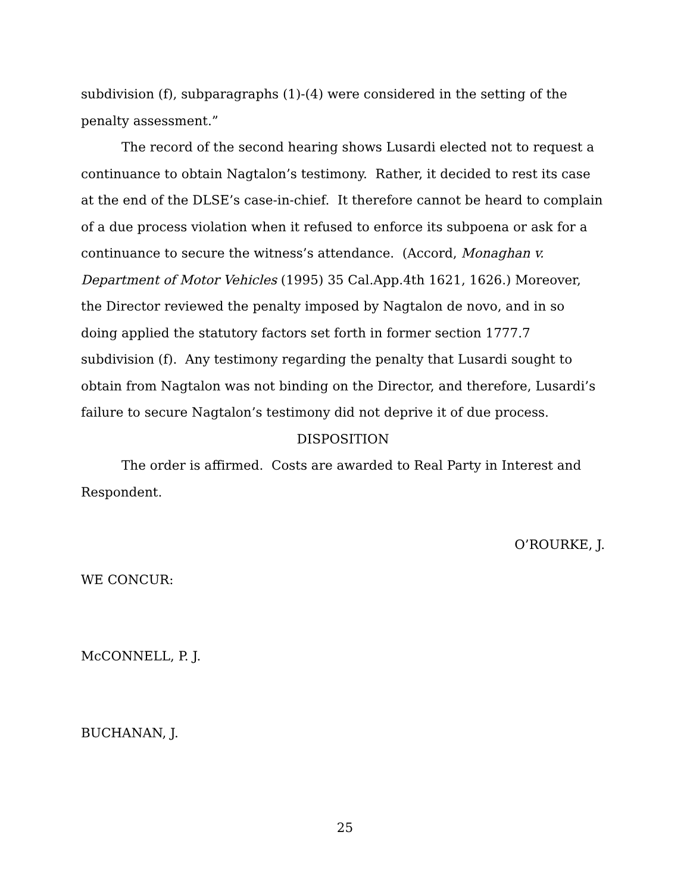subdivision (f), subparagraphs (1)-(4) were considered in the setting of the penalty assessment.”
The record of the second hearing shows Lusardi elected not to request a continuance to obtain Nagtalon’s testimony. Rather, it decided to rest its case at the end of the DLSE’s case-in-chief. It therefore cannot be heard to complain of a due process violation when it refused to enforce its subpoena or ask for a continuance to secure the witness’s attendance. (Accord, Monaghan v. Department of Motor Vehicles (1995) 35 Cal.App.4th 1621, 1626.) Moreover, the Director reviewed the penalty imposed by Nagtalon de novo, and in so doing applied the statutory factors set forth in former section 1777.7 subdivision (f). Any testimony regarding the penalty that Lusardi sought to obtain from Nagtalon was not binding on the Director, and therefore, Lusardi’s failure to secure Nagtalon’s testimony did not deprive it of due process.
DISPOSITION
The order is affirmed. Costs are awarded to Real Party in Interest and Respondent.
O’ROURKE, J.
WE CONCUR:
McCONNELL, P. J.
BUCHANAN, J.
25